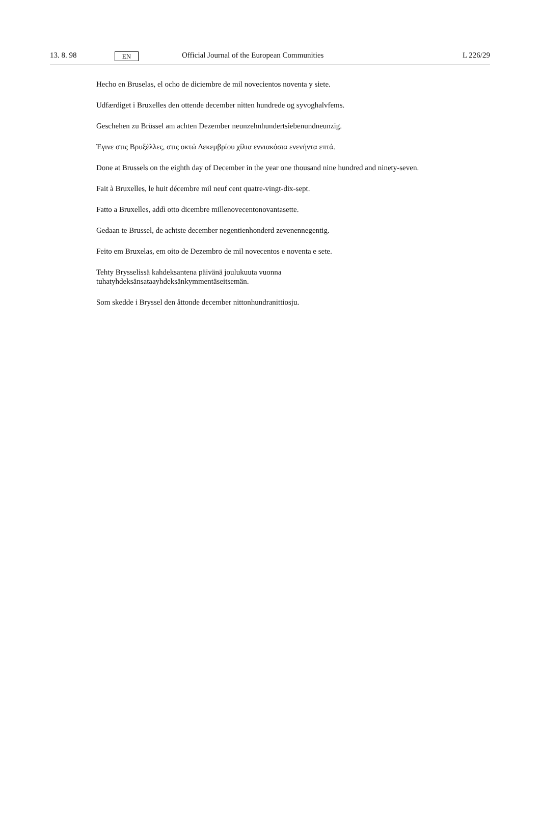13. 8. 98 EN Official Journal of the European Communities L 226/29
Hecho en Bruselas, el ocho de diciembre de mil novecientos noventa y siete.
Udfærdiget i Bruxelles den ottende december nitten hundrede og syvoghalvfems.
Geschehen zu Brüssel am achten Dezember neunzehnhundertsiebenundneunzig.
Έγινε στις Βρυξέλλες, στις οκτώ Δεκεμβρίου χίλια εννιακόσια ενενήντα επτά.
Done at Brussels on the eighth day of December in the year one thousand nine hundred and ninety-seven.
Fait à Bruxelles, le huit décembre mil neuf cent quatre-vingt-dix-sept.
Fatto a Bruxelles, addì otto dicembre millenovecentonovantasette.
Gedaan te Brussel, de achtste december negentienhonderd zevenennegentig.
Feito em Bruxelas, em oito de Dezembro de mil novecentos e noventa e sete.
Tehty Brysselissä kahdeksantena päivänä joulukuuta vuonna
tuhatyhdeksänsataayhdeksänkymmentäseitsemän.
Som skedde i Bryssel den åttonde december nittonhundranittiosju.